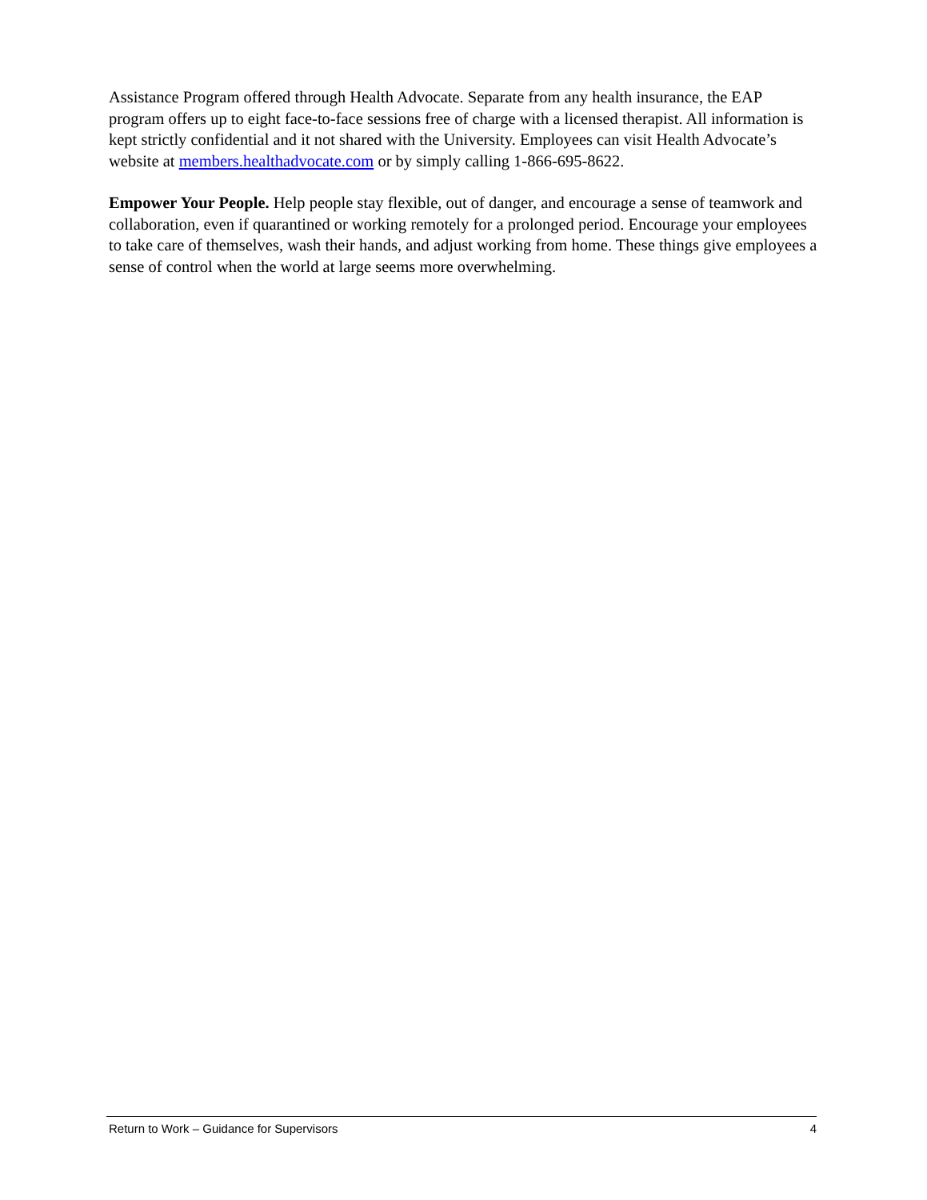Assistance Program offered through Health Advocate. Separate from any health insurance, the EAP program offers up to eight face-to-face sessions free of charge with a licensed therapist. All information is kept strictly confidential and it not shared with the University. Employees can visit Health Advocate’s website at members.healthadvocate.com or by simply calling 1-866-695-8622.
Empower Your People. Help people stay flexible, out of danger, and encourage a sense of teamwork and collaboration, even if quarantined or working remotely for a prolonged period. Encourage your employees to take care of themselves, wash their hands, and adjust working from home. These things give employees a sense of control when the world at large seems more overwhelming.
Return to Work – Guidance for Supervisors 4